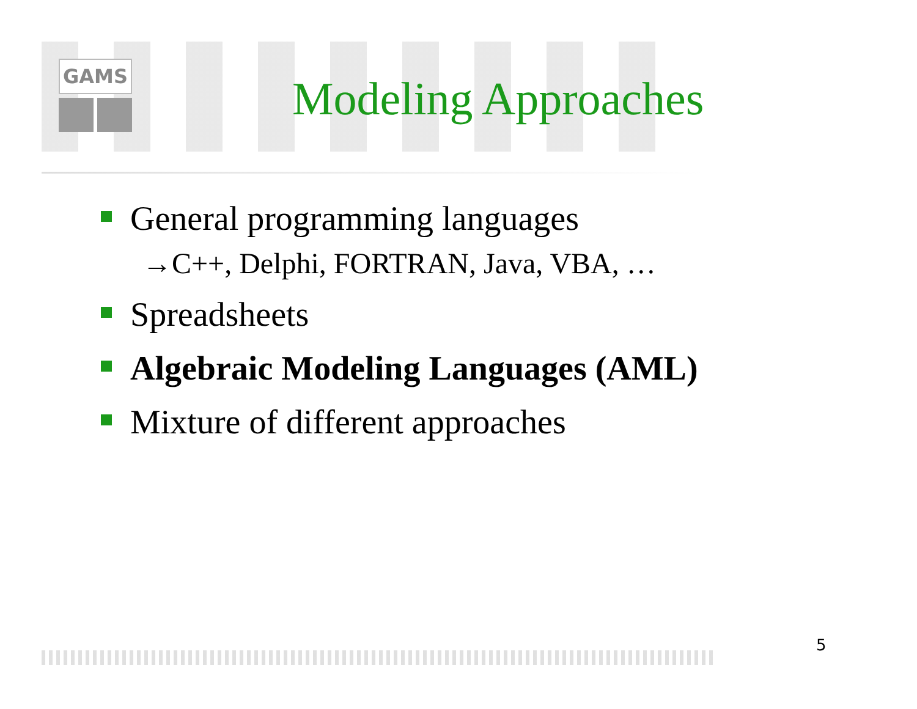GAMS
Modeling Approaches
General programming languages
→C++, Delphi, FORTRAN, Java, VBA, …
Spreadsheets
Algebraic Modeling Languages (AML)
Mixture of different approaches
5